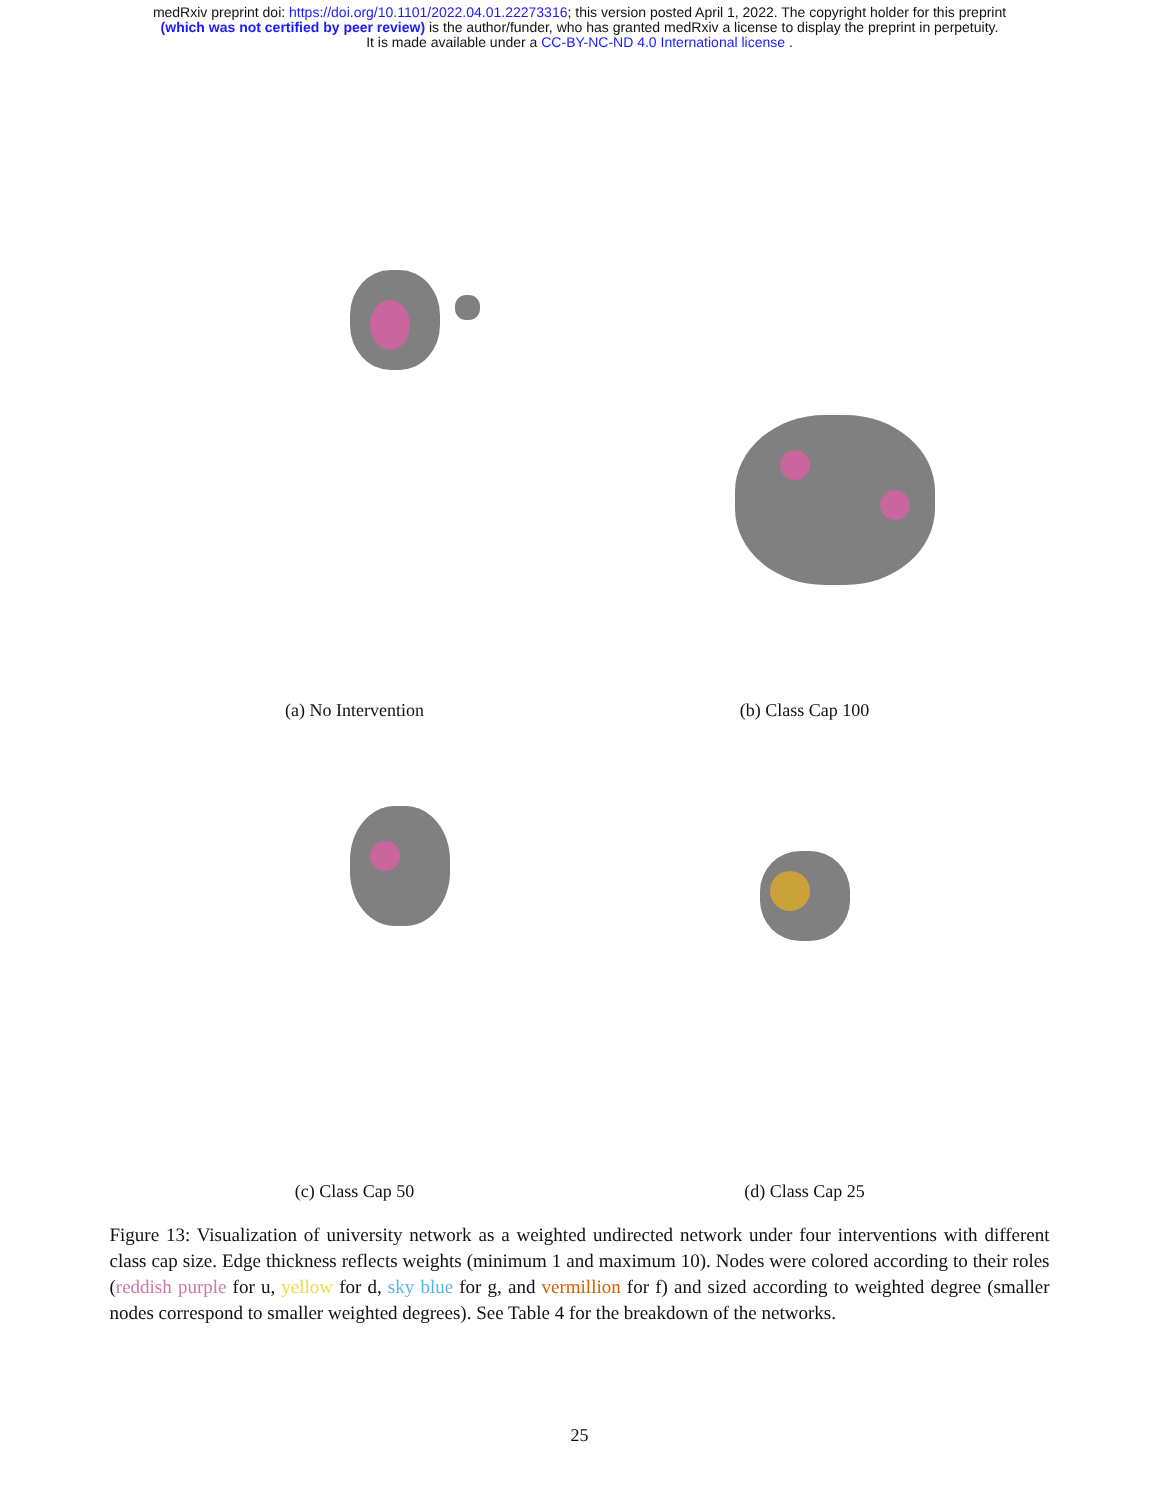medRxiv preprint doi: https://doi.org/10.1101/2022.04.01.22273316; this version posted April 1, 2022. The copyright holder for this preprint
(which was not certified by peer review) is the author/funder, who has granted medRxiv a license to display the preprint in perpetuity.
It is made available under a CC-BY-NC-ND 4.0 International license .
(a) No Intervention
(b) Class Cap 100
(c) Class Cap 50
(d) Class Cap 25
Figure 13: Visualization of university network as a weighted undirected network under four interventions with different class cap size. Edge thickness reflects weights (minimum 1 and maximum 10). Nodes were colored according to their roles (reddish purple for u, yellow for d, sky blue for g, and vermillion for f) and sized according to weighted degree (smaller nodes correspond to smaller weighted degrees). See Table 4 for the breakdown of the networks.
25